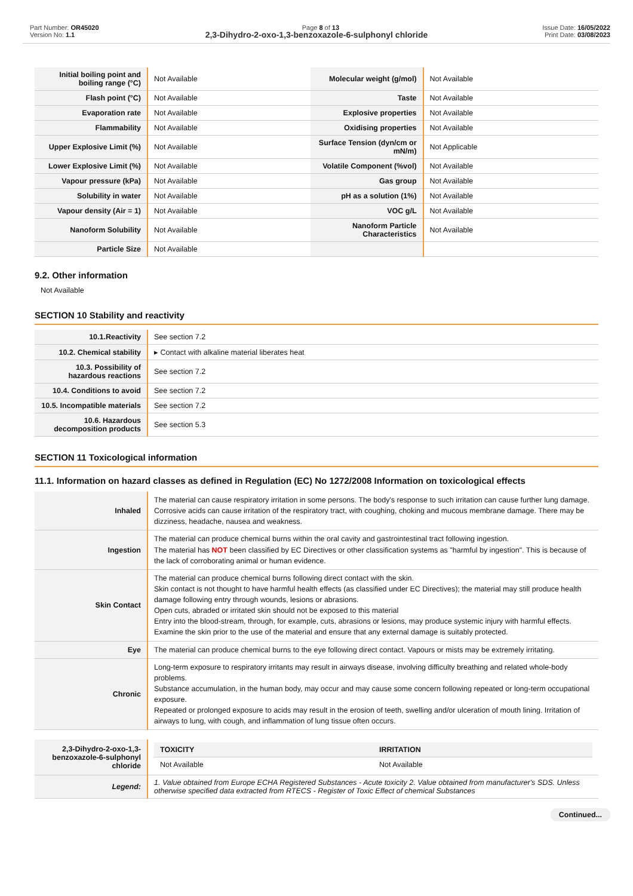Part Number: OR45020
Version No: 1.1
Page 8 of 13 Issue Date: 16/05/2022
Print Date: 03/08/2023
2,3-Dihydro-2-oxo-1,3-benzoxazole-6-sulphonyl chloride
| Initial boiling point and boiling range (°C) | Not Available | Molecular weight (g/mol) | Not Available |
| Flash point (°C) | Not Available | Taste | Not Available |
| Evaporation rate | Not Available | Explosive properties | Not Available |
| Flammability | Not Available | Oxidising properties | Not Available |
| Upper Explosive Limit (%) | Not Available | Surface Tension (dyn/cm or mN/m) | Not Applicable |
| Lower Explosive Limit (%) | Not Available | Volatile Component (%vol) | Not Available |
| Vapour pressure (kPa) | Not Available | Gas group | Not Available |
| Solubility in water | Not Available | pH as a solution (1%) | Not Available |
| Vapour density (Air = 1) | Not Available | VOC g/L | Not Available |
| Nanoform Solubility | Not Available | Nanoform Particle Characteristics | Not Available |
| Particle Size | Not Available | | |
9.2. Other information
Not Available
SECTION 10 Stability and reactivity
| 10.1.Reactivity | See section 7.2 |
| 10.2. Chemical stability | ▸ Contact with alkaline material liberates heat |
| 10.3. Possibility of hazardous reactions | See section 7.2 |
| 10.4. Conditions to avoid | See section 7.2 |
| 10.5. Incompatible materials | See section 7.2 |
| 10.6. Hazardous decomposition products | See section 5.3 |
SECTION 11 Toxicological information
11.1. Information on hazard classes as defined in Regulation (EC) No 1272/2008 Information on toxicological effects
| Inhaled | The material can cause respiratory irritation in some persons. The body's response to such irritation can cause further lung damage. Corrosive acids can cause irritation of the respiratory tract, with coughing, choking and mucous membrane damage. There may be dizziness, headache, nausea and weakness. |
| Ingestion | The material can produce chemical burns within the oral cavity and gastrointestinal tract following ingestion. The material has NOT been classified by EC Directives or other classification systems as "harmful by ingestion". This is because of the lack of corroborating animal or human evidence. |
| Skin Contact | The material can produce chemical burns following direct contact with the skin. Skin contact is not thought to have harmful health effects (as classified under EC Directives); the material may still produce health damage following entry through wounds, lesions or abrasions. Open cuts, abraded or irritated skin should not be exposed to this material Entry into the blood-stream, through, for example, cuts, abrasions or lesions, may produce systemic injury with harmful effects. Examine the skin prior to the use of the material and ensure that any external damage is suitably protected. |
| Eye | The material can produce chemical burns to the eye following direct contact. Vapours or mists may be extremely irritating. |
| Chronic | Long-term exposure to respiratory irritants may result in airways disease, involving difficulty breathing and related whole-body problems. Substance accumulation, in the human body, may occur and may cause some concern following repeated or long-term occupational exposure. Repeated or prolonged exposure to acids may result in the erosion of teeth, swelling and/or ulceration of mouth lining. Irritation of airways to lung, with cough, and inflammation of lung tissue often occurs. |
| 2,3-Dihydro-2-oxo-1,3-benzoxazole-6-sulphonyl chloride | / TOXICITY / IRRITATION / / --- / --- / / Not Available / Not Available / |
| Legend: | 1. Value obtained from Europe ECHA Registered Substances - Acute toxicity 2. Value obtained from manufacturer's SDS. Unless otherwise specified data extracted from RTECS - Register of Toxic Effect of chemical Substances |
Continued...